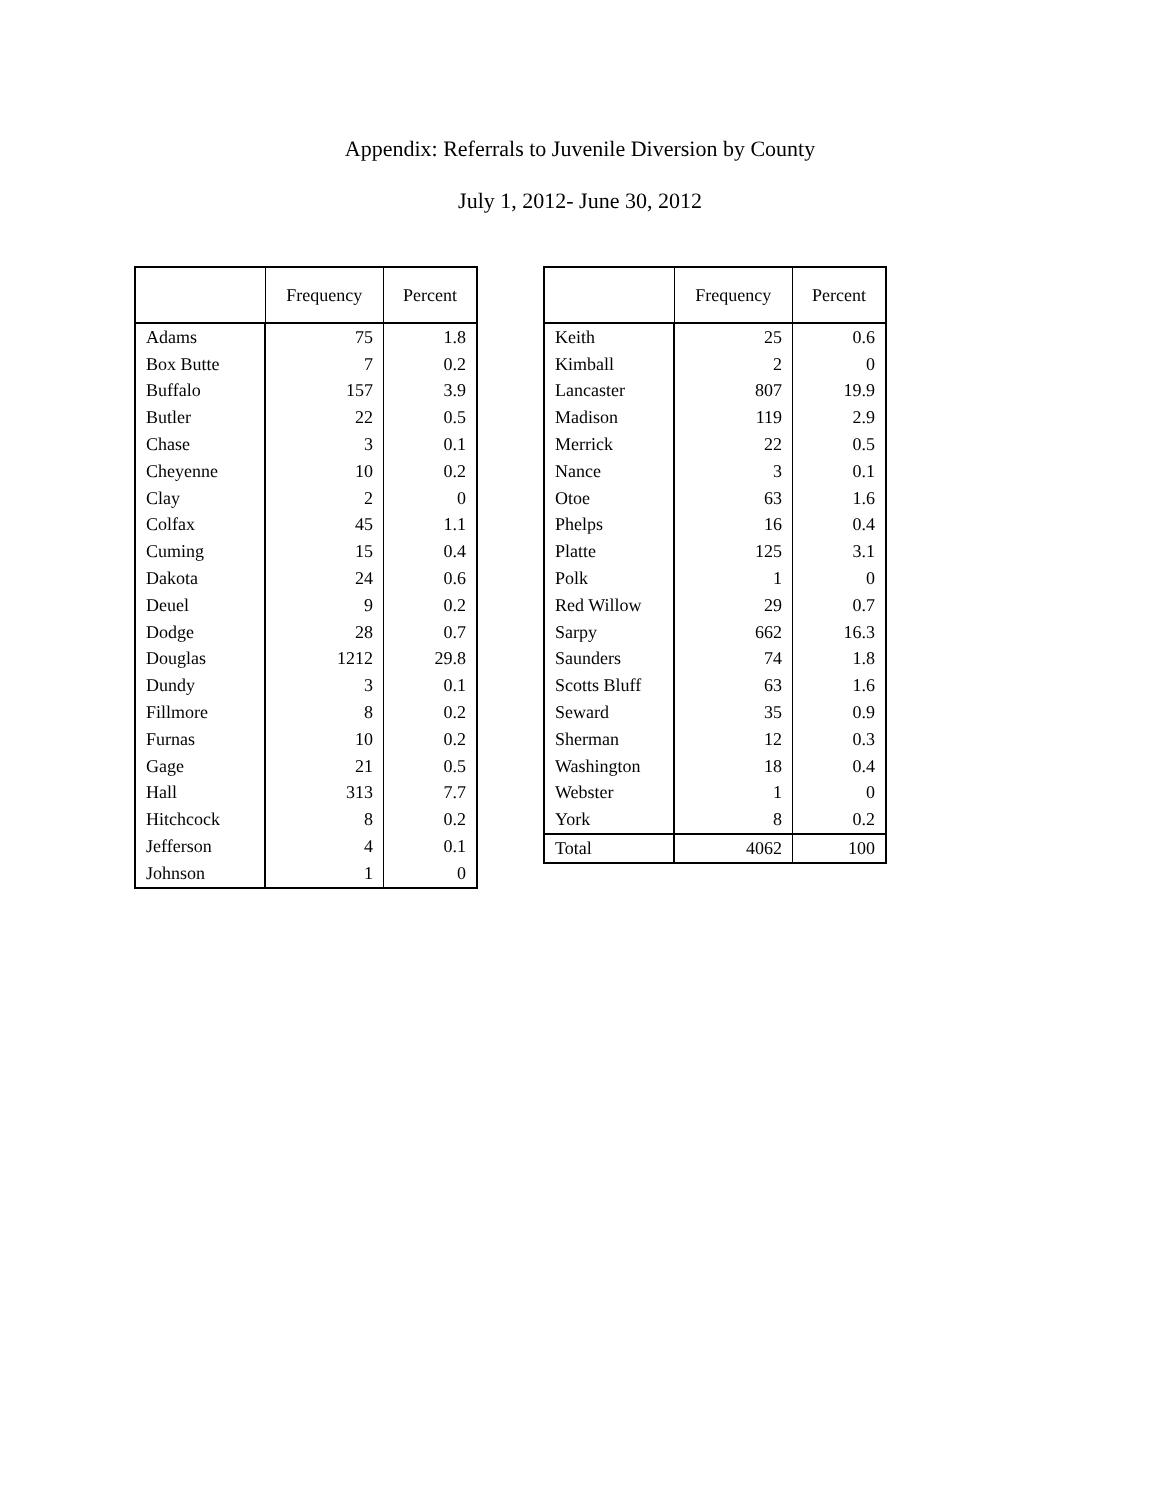Appendix: Referrals to Juvenile Diversion by County
July 1, 2012- June 30, 2012
| | Frequency | Percent |
| --- | --- | --- |
| Adams | 75 | 1.8 |
| Box Butte | 7 | 0.2 |
| Buffalo | 157 | 3.9 |
| Butler | 22 | 0.5 |
| Chase | 3 | 0.1 |
| Cheyenne | 10 | 0.2 |
| Clay | 2 | 0 |
| Colfax | 45 | 1.1 |
| Cuming | 15 | 0.4 |
| Dakota | 24 | 0.6 |
| Deuel | 9 | 0.2 |
| Dodge | 28 | 0.7 |
| Douglas | 1212 | 29.8 |
| Dundy | 3 | 0.1 |
| Fillmore | 8 | 0.2 |
| Furnas | 10 | 0.2 |
| Gage | 21 | 0.5 |
| Hall | 313 | 7.7 |
| Hitchcock | 8 | 0.2 |
| Jefferson | 4 | 0.1 |
| Johnson | 1 | 0 |
| | Frequency | Percent |
| --- | --- | --- |
| Keith | 25 | 0.6 |
| Kimball | 2 | 0 |
| Lancaster | 807 | 19.9 |
| Madison | 119 | 2.9 |
| Merrick | 22 | 0.5 |
| Nance | 3 | 0.1 |
| Otoe | 63 | 1.6 |
| Phelps | 16 | 0.4 |
| Platte | 125 | 3.1 |
| Polk | 1 | 0 |
| Red Willow | 29 | 0.7 |
| Sarpy | 662 | 16.3 |
| Saunders | 74 | 1.8 |
| Scotts Bluff | 63 | 1.6 |
| Seward | 35 | 0.9 |
| Sherman | 12 | 0.3 |
| Washington | 18 | 0.4 |
| Webster | 1 | 0 |
| York | 8 | 0.2 |
| Total | 4062 | 100 |